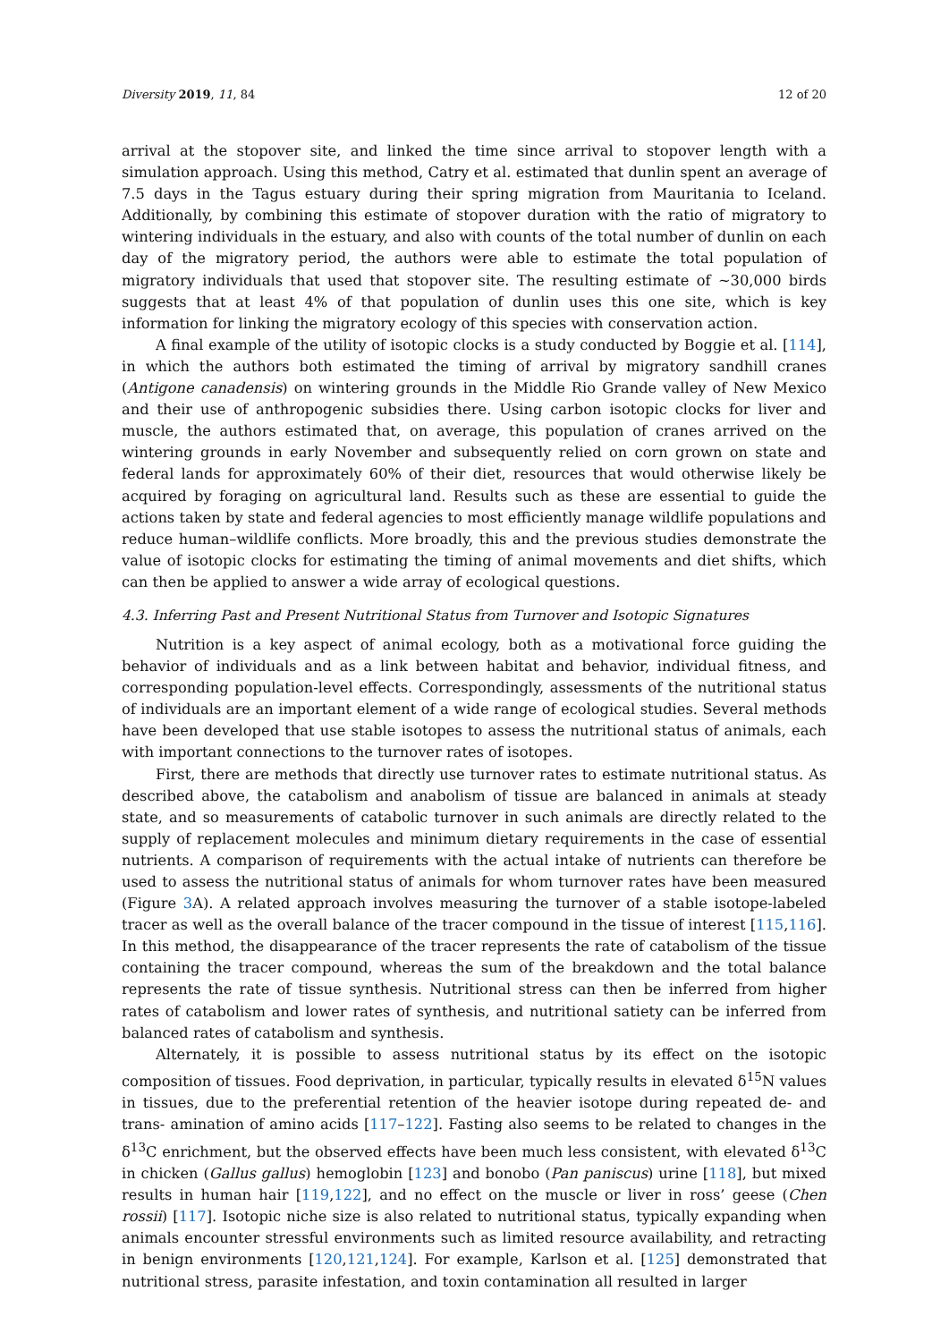Diversity 2019, 11, 84 12 of 20
arrival at the stopover site, and linked the time since arrival to stopover length with a simulation approach. Using this method, Catry et al. estimated that dunlin spent an average of 7.5 days in the Tagus estuary during their spring migration from Mauritania to Iceland. Additionally, by combining this estimate of stopover duration with the ratio of migratory to wintering individuals in the estuary, and also with counts of the total number of dunlin on each day of the migratory period, the authors were able to estimate the total population of migratory individuals that used that stopover site. The resulting estimate of ~30,000 birds suggests that at least 4% of that population of dunlin uses this one site, which is key information for linking the migratory ecology of this species with conservation action.
A final example of the utility of isotopic clocks is a study conducted by Boggie et al. [114], in which the authors both estimated the timing of arrival by migratory sandhill cranes (Antigone canadensis) on wintering grounds in the Middle Rio Grande valley of New Mexico and their use of anthropogenic subsidies there. Using carbon isotopic clocks for liver and muscle, the authors estimated that, on average, this population of cranes arrived on the wintering grounds in early November and subsequently relied on corn grown on state and federal lands for approximately 60% of their diet, resources that would otherwise likely be acquired by foraging on agricultural land. Results such as these are essential to guide the actions taken by state and federal agencies to most efficiently manage wildlife populations and reduce human–wildlife conflicts. More broadly, this and the previous studies demonstrate the value of isotopic clocks for estimating the timing of animal movements and diet shifts, which can then be applied to answer a wide array of ecological questions.
4.3. Inferring Past and Present Nutritional Status from Turnover and Isotopic Signatures
Nutrition is a key aspect of animal ecology, both as a motivational force guiding the behavior of individuals and as a link between habitat and behavior, individual fitness, and corresponding population-level effects. Correspondingly, assessments of the nutritional status of individuals are an important element of a wide range of ecological studies. Several methods have been developed that use stable isotopes to assess the nutritional status of animals, each with important connections to the turnover rates of isotopes.
First, there are methods that directly use turnover rates to estimate nutritional status. As described above, the catabolism and anabolism of tissue are balanced in animals at steady state, and so measurements of catabolic turnover in such animals are directly related to the supply of replacement molecules and minimum dietary requirements in the case of essential nutrients. A comparison of requirements with the actual intake of nutrients can therefore be used to assess the nutritional status of animals for whom turnover rates have been measured (Figure 3 A). A related approach involves measuring the turnover of a stable isotope-labeled tracer as well as the overall balance of the tracer compound in the tissue of interest [115,116]. In this method, the disappearance of the tracer represents the rate of catabolism of the tissue containing the tracer compound, whereas the sum of the breakdown and the total balance represents the rate of tissue synthesis. Nutritional stress can then be inferred from higher rates of catabolism and lower rates of synthesis, and nutritional satiety can be inferred from balanced rates of catabolism and synthesis.
Alternately, it is possible to assess nutritional status by its effect on the isotopic composition of tissues. Food deprivation, in particular, typically results in elevated δ<sup>15</sup>N values in tissues, due to the preferential retention of the heavier isotope during repeated de- and trans- amination of amino acids [117–122]. Fasting also seems to be related to changes in the δ<sup>13</sup>C enrichment, but the observed effects have been much less consistent, with elevated δ<sup>13</sup>C in chicken (Gallus gallus) hemoglobin [123] and bonobo (Pan paniscus) urine [118], but mixed results in human hair [119,122], and no effect on the muscle or liver in ross’ geese (Chen rossii) [117]. Isotopic niche size is also related to nutritional status, typically expanding when animals encounter stressful environments such as limited resource availability, and retracting in benign environments [120,121,124]. For example, Karlson et al. [125] demonstrated that nutritional stress, parasite infestation, and toxin contamination all resulted in larger